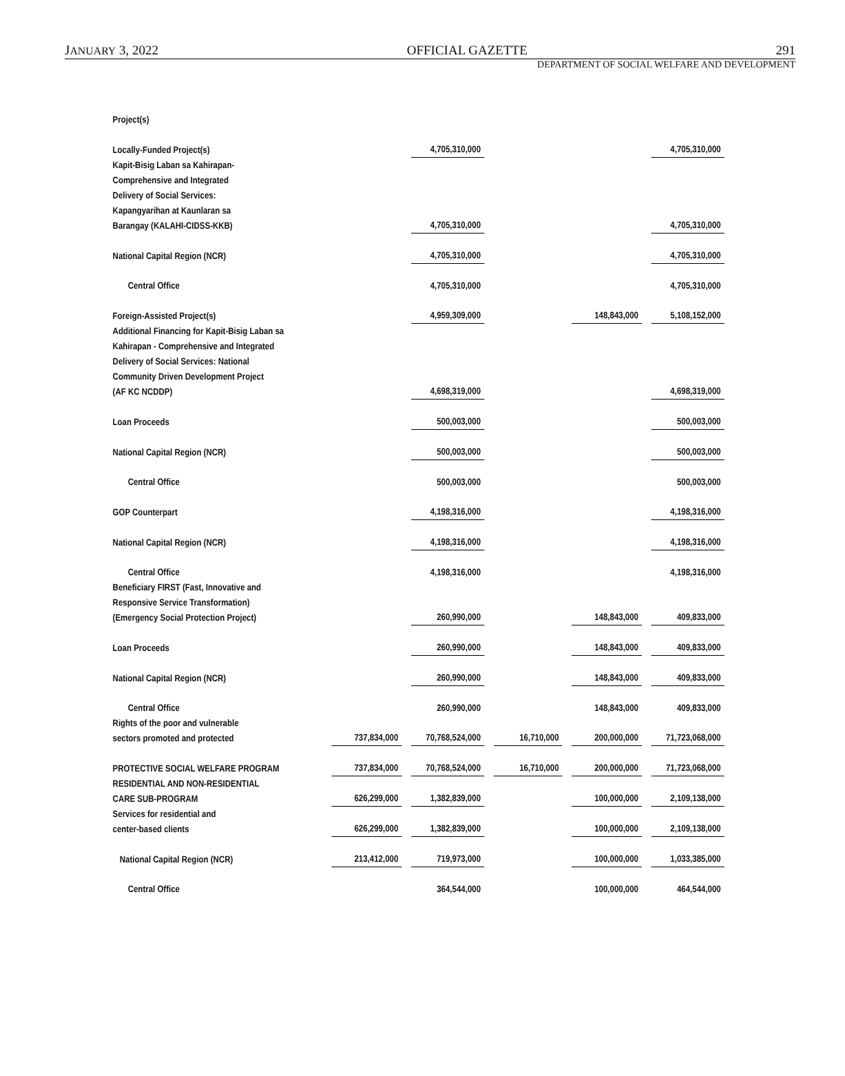JANUARY 3, 2022 OFFICIAL GAZETTE 291
DEPARTMENT OF SOCIAL WELFARE AND DEVELOPMENT
| Project(s) | | | | | |
| Locally-Funded Project(s) | | 4,705,310,000 | | | 4,705,310,000 |
| Kapit-Bisig Laban sa Kahirapan- Comprehensive and Integrated Delivery of Social Services: Kapangyarihan at Kaunlaran sa Barangay (KALAHI-CIDSS-KKB) | | 4,705,310,000 | | | 4,705,310,000 |
| National Capital Region (NCR) | | 4,705,310,000 | | | 4,705,310,000 |
| Central Office | | 4,705,310,000 | | | 4,705,310,000 |
| Foreign-Assisted Project(s) | | 4,959,309,000 | | 148,843,000 | 5,108,152,000 |
| Additional Financing for Kapit-Bisig Laban sa Kahirapan - Comprehensive and Integrated Delivery of Social Services: National Community Driven Development Project (AF KC NCDDP) | | 4,698,319,000 | | | 4,698,319,000 |
| Loan Proceeds | | 500,003,000 | | | 500,003,000 |
| National Capital Region (NCR) | | 500,003,000 | | | 500,003,000 |
| Central Office | | 500,003,000 | | | 500,003,000 |
| GOP Counterpart | | 4,198,316,000 | | | 4,198,316,000 |
| National Capital Region (NCR) | | 4,198,316,000 | | | 4,198,316,000 |
| Central Office | | 4,198,316,000 | | | 4,198,316,000 |
| Beneficiary FIRST (Fast, Innovative and Responsive Service Transformation) (Emergency Social Protection Project) | | 260,990,000 | | 148,843,000 | 409,833,000 |
| Loan Proceeds | | 260,990,000 | | 148,843,000 | 409,833,000 |
| National Capital Region (NCR) | | 260,990,000 | | 148,843,000 | 409,833,000 |
| Central Office | | 260,990,000 | | 148,843,000 | 409,833,000 |
| Rights of the poor and vulnerable sectors promoted and protected | 737,834,000 | 70,768,524,000 | 16,710,000 | 200,000,000 | 71,723,068,000 |
| PROTECTIVE SOCIAL WELFARE PROGRAM | 737,834,000 | 70,768,524,000 | 16,710,000 | 200,000,000 | 71,723,068,000 |
| RESIDENTIAL AND NON-RESIDENTIAL CARE SUB-PROGRAM | 626,299,000 | 1,382,839,000 | | 100,000,000 | 2,109,138,000 |
| Services for residential and center-based clients | 626,299,000 | 1,382,839,000 | | 100,000,000 | 2,109,138,000 |
| National Capital Region (NCR) | 213,412,000 | 719,973,000 | | 100,000,000 | 1,033,385,000 |
| Central Office | | 364,544,000 | | 100,000,000 | 464,544,000 |